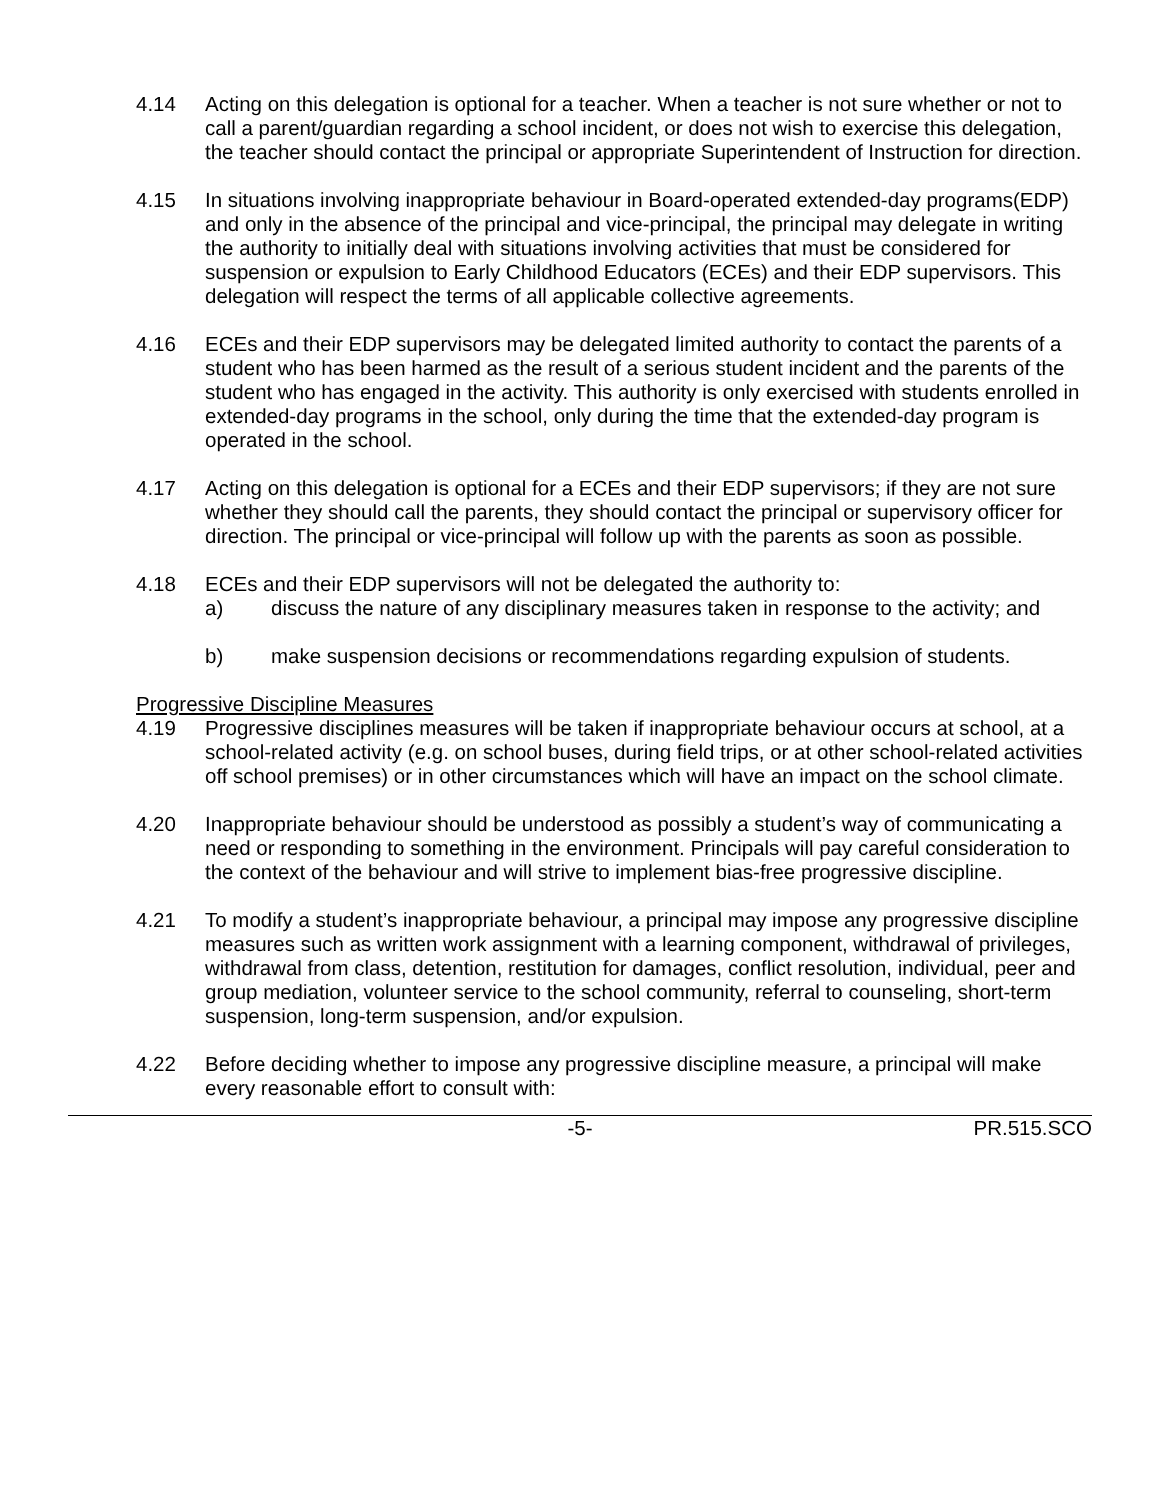4.14 Acting on this delegation is optional for a teacher. When a teacher is not sure whether or not to call a parent/guardian regarding a school incident, or does not wish to exercise this delegation, the teacher should contact the principal or appropriate Superintendent of Instruction for direction.
4.15 In situations involving inappropriate behaviour in Board-operated extended-day programs(EDP) and only in the absence of the principal and vice-principal, the principal may delegate in writing the authority to initially deal with situations involving activities that must be considered for suspension or expulsion to Early Childhood Educators (ECEs) and their EDP supervisors. This delegation will respect the terms of all applicable collective agreements.
4.16 ECEs and their EDP supervisors may be delegated limited authority to contact the parents of a student who has been harmed as the result of a serious student incident and the parents of the student who has engaged in the activity. This authority is only exercised with students enrolled in extended-day programs in the school, only during the time that the extended-day program is operated in the school.
4.17 Acting on this delegation is optional for a ECEs and their EDP supervisors; if they are not sure whether they should call the parents, they should contact the principal or supervisory officer for direction. The principal or vice-principal will follow up with the parents as soon as possible.
4.18 ECEs and their EDP supervisors will not be delegated the authority to:
a) discuss the nature of any disciplinary measures taken in response to the activity; and
b) make suspension decisions or recommendations regarding expulsion of students.
Progressive Discipline Measures
4.19 Progressive disciplines measures will be taken if inappropriate behaviour occurs at school, at a school-related activity (e.g. on school buses, during field trips, or at other school-related activities off school premises) or in other circumstances which will have an impact on the school climate.
4.20 Inappropriate behaviour should be understood as possibly a student’s way of communicating a need or responding to something in the environment. Principals will pay careful consideration to the context of the behaviour and will strive to implement bias-free progressive discipline.
4.21 To modify a student’s inappropriate behaviour, a principal may impose any progressive discipline measures such as written work assignment with a learning component, withdrawal of privileges, withdrawal from class, detention, restitution for damages, conflict resolution, individual, peer and group mediation, volunteer service to the school community, referral to counseling, short-term suspension, long-term suspension, and/or expulsion.
4.22 Before deciding whether to impose any progressive discipline measure, a principal will make every reasonable effort to consult with:
-5- PR.515.SCO